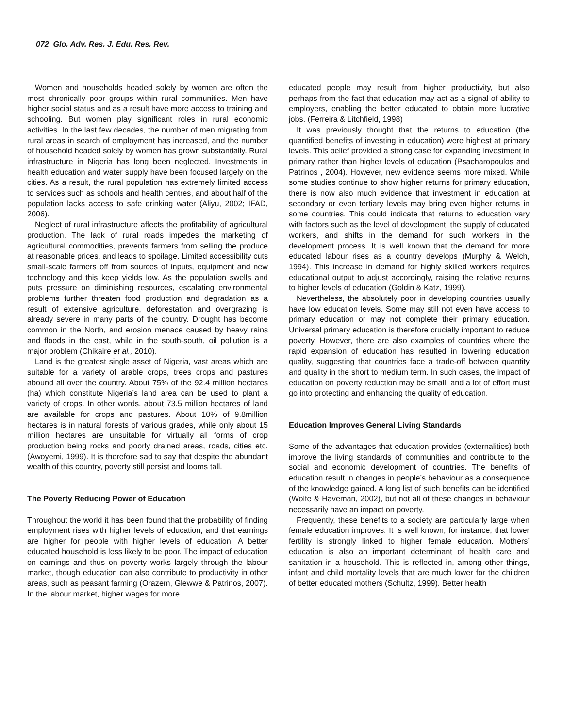072 Glo. Adv. Res. J. Edu. Res. Rev.
Women and households headed solely by women are often the most chronically poor groups within rural communities. Men have higher social status and as a result have more access to training and schooling. But women play significant roles in rural economic activities. In the last few decades, the number of men migrating from rural areas in search of employment has increased, and the number of household headed solely by women has grown substantially. Rural infrastructure in Nigeria has long been neglected. Investments in health education and water supply have been focused largely on the cities. As a result, the rural population has extremely limited access to services such as schools and health centres, and about half of the population lacks access to safe drinking water (Aliyu, 2002; IFAD, 2006).
Neglect of rural infrastructure affects the profitability of agricultural production. The lack of rural roads impedes the marketing of agricultural commodities, prevents farmers from selling the produce at reasonable prices, and leads to spoilage. Limited accessibility cuts small-scale farmers off from sources of inputs, equipment and new technology and this keep yields low. As the population swells and puts pressure on diminishing resources, escalating environmental problems further threaten food production and degradation as a result of extensive agriculture, deforestation and overgrazing is already severe in many parts of the country. Drought has become common in the North, and erosion menace caused by heavy rains and floods in the east, while in the south-south, oil pollution is a major problem (Chikaire et al., 2010).
Land is the greatest single asset of Nigeria, vast areas which are suitable for a variety of arable crops, trees crops and pastures abound all over the country. About 75% of the 92.4 million hectares (ha) which constitute Nigeria’s land area can be used to plant a variety of crops. In other words, about 73.5 million hectares of land are available for crops and pastures. About 10% of 9.8million hectares is in natural forests of various grades, while only about 15 million hectares are unsuitable for virtually all forms of crop production being rocks and poorly drained areas, roads, cities etc. (Awoyemi, 1999). It is therefore sad to say that despite the abundant wealth of this country, poverty still persist and looms tall.
The Poverty Reducing Power of Education
Throughout the world it has been found that the probability of finding employment rises with higher levels of education, and that earnings are higher for people with higher levels of education. A better educated household is less likely to be poor. The impact of education on earnings and thus on poverty works largely through the labour market, though education can also contribute to productivity in other areas, such as peasant farming (Orazem, Glewwe & Patrinos, 2007). In the labour market, higher wages for more
educated people may result from higher productivity, but also perhaps from the fact that education may act as a signal of ability to employers, enabling the better educated to obtain more lucrative jobs. (Ferreira & Litchfield, 1998)
It was previously thought that the returns to education (the quantified benefits of investing in education) were highest at primary levels. This belief provided a strong case for expanding investment in primary rather than higher levels of education (Psacharopoulos and Patrinos , 2004). However, new evidence seems more mixed. While some studies continue to show higher returns for primary education, there is now also much evidence that investment in education at secondary or even tertiary levels may bring even higher returns in some countries. This could indicate that returns to education vary with factors such as the level of development, the supply of educated workers, and shifts in the demand for such workers in the development process. It is well known that the demand for more educated labour rises as a country develops (Murphy & Welch, 1994). This increase in demand for highly skilled workers requires educational output to adjust accordingly, raising the relative returns to higher levels of education (Goldin & Katz, 1999).
Nevertheless, the absolutely poor in developing countries usually have low education levels. Some may still not even have access to primary education or may not complete their primary education. Universal primary education is therefore crucially important to reduce poverty. However, there are also examples of countries where the rapid expansion of education has resulted in lowering education quality, suggesting that countries face a trade-off between quantity and quality in the short to medium term. In such cases, the impact of education on poverty reduction may be small, and a lot of effort must go into protecting and enhancing the quality of education.
Education Improves General Living Standards
Some of the advantages that education provides (externalities) both improve the living standards of communities and contribute to the social and economic development of countries. The benefits of education result in changes in people’s behaviour as a consequence of the knowledge gained. A long list of such benefits can be identified (Wolfe & Haveman, 2002), but not all of these changes in behaviour necessarily have an impact on poverty.
Frequently, these benefits to a society are particularly large when female education improves. It is well known, for instance, that lower fertility is strongly linked to higher female education. Mothers’ education is also an important determinant of health care and sanitation in a household. This is reflected in, among other things, infant and child mortality levels that are much lower for the children of better educated mothers (Schultz, 1999). Better health